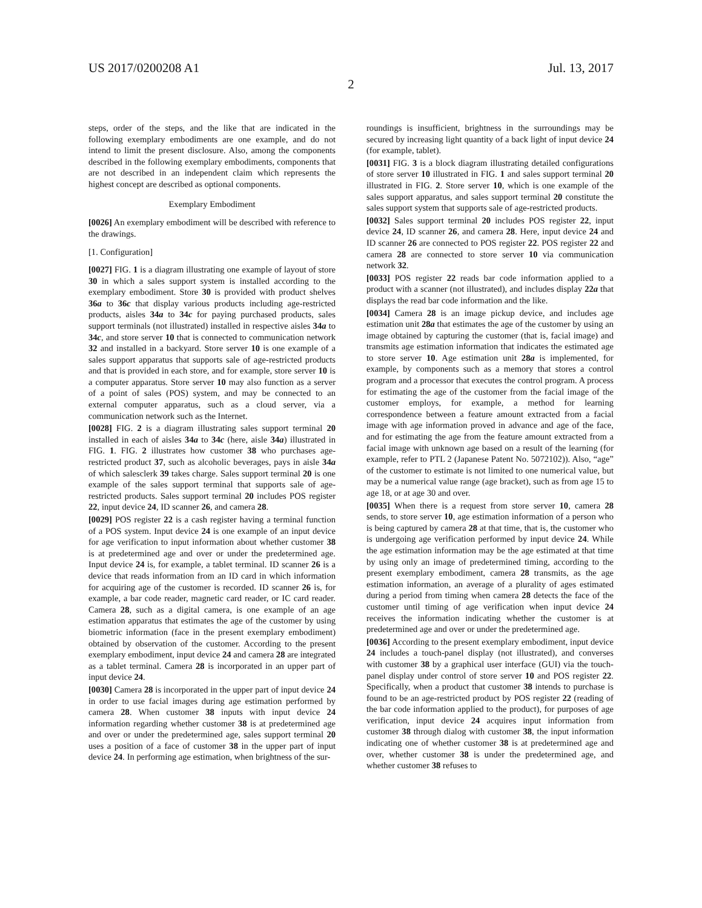US 2017/0200208 A1 Jul. 13, 2017
2
steps, order of the steps, and the like that are indicated in the following exemplary embodiments are one example, and do not intend to limit the present disclosure. Also, among the components described in the following exemplary embodiments, components that are not described in an independent claim which represents the highest concept are described as optional components.
Exemplary Embodiment
[0026] An exemplary embodiment will be described with reference to the drawings.
[1. Configuration]
[0027] FIG. 1 is a diagram illustrating one example of layout of store 30 in which a sales support system is installed according to the exemplary embodiment. Store 30 is provided with product shelves 36a to 36c that display various products including age-restricted products, aisles 34a to 34c for paying purchased products, sales support terminals (not illustrated) installed in respective aisles 34a to 34c, and store server 10 that is connected to communication network 32 and installed in a backyard. Store server 10 is one example of a sales support apparatus that supports sale of age-restricted products and that is provided in each store, and for example, store server 10 is a computer apparatus. Store server 10 may also function as a server of a point of sales (POS) system, and may be connected to an external computer apparatus, such as a cloud server, via a communication network such as the Internet.
[0028] FIG. 2 is a diagram illustrating sales support terminal 20 installed in each of aisles 34a to 34c (here, aisle 34a) illustrated in FIG. 1. FIG. 2 illustrates how customer 38 who purchases age-restricted product 37, such as alcoholic beverages, pays in aisle 34a of which salesclerk 39 takes charge. Sales support terminal 20 is one example of the sales support terminal that supports sale of age-restricted products. Sales support terminal 20 includes POS register 22, input device 24, ID scanner 26, and camera 28.
[0029] POS register 22 is a cash register having a terminal function of a POS system. Input device 24 is one example of an input device for age verification to input information about whether customer 38 is at predetermined age and over or under the predetermined age. Input device 24 is, for example, a tablet terminal. ID scanner 26 is a device that reads information from an ID card in which information for acquiring age of the customer is recorded. ID scanner 26 is, for example, a bar code reader, magnetic card reader, or IC card reader. Camera 28, such as a digital camera, is one example of an age estimation apparatus that estimates the age of the customer by using biometric information (face in the present exemplary embodiment) obtained by observation of the customer. According to the present exemplary embodiment, input device 24 and camera 28 are integrated as a tablet terminal. Camera 28 is incorporated in an upper part of input device 24.
[0030] Camera 28 is incorporated in the upper part of input device 24 in order to use facial images during age estimation performed by camera 28. When customer 38 inputs with input device 24 information regarding whether customer 38 is at predetermined age and over or under the predetermined age, sales support terminal 20 uses a position of a face of customer 38 in the upper part of input device 24. In performing age estimation, when brightness of the sur-
roundings is insufficient, brightness in the surroundings may be secured by increasing light quantity of a back light of input device 24 (for example, tablet).
[0031] FIG. 3 is a block diagram illustrating detailed configurations of store server 10 illustrated in FIG. 1 and sales support terminal 20 illustrated in FIG. 2. Store server 10, which is one example of the sales support apparatus, and sales support terminal 20 constitute the sales support system that supports sale of age-restricted products.
[0032] Sales support terminal 20 includes POS register 22, input device 24, ID scanner 26, and camera 28. Here, input device 24 and ID scanner 26 are connected to POS register 22. POS register 22 and camera 28 are connected to store server 10 via communication network 32.
[0033] POS register 22 reads bar code information applied to a product with a scanner (not illustrated), and includes display 22a that displays the read bar code information and the like.
[0034] Camera 28 is an image pickup device, and includes age estimation unit 28a that estimates the age of the customer by using an image obtained by capturing the customer (that is, facial image) and transmits age estimation information that indicates the estimated age to store server 10. Age estimation unit 28a is implemented, for example, by components such as a memory that stores a control program and a processor that executes the control program. A process for estimating the age of the customer from the facial image of the customer employs, for example, a method for learning correspondence between a feature amount extracted from a facial image with age information proved in advance and age of the face, and for estimating the age from the feature amount extracted from a facial image with unknown age based on a result of the learning (for example, refer to PTL 2 (Japanese Patent No. 5072102)). Also, “age” of the customer to estimate is not limited to one numerical value, but may be a numerical value range (age bracket), such as from age 15 to age 18, or at age 30 and over.
[0035] When there is a request from store server 10, camera 28 sends, to store server 10, age estimation information of a person who is being captured by camera 28 at that time, that is, the customer who is undergoing age verification performed by input device 24. While the age estimation information may be the age estimated at that time by using only an image of predetermined timing, according to the present exemplary embodiment, camera 28 transmits, as the age estimation information, an average of a plurality of ages estimated during a period from timing when camera 28 detects the face of the customer until timing of age verification when input device 24 receives the information indicating whether the customer is at predetermined age and over or under the predetermined age.
[0036] According to the present exemplary embodiment, input device 24 includes a touch-panel display (not illustrated), and converses with customer 38 by a graphical user interface (GUI) via the touch-panel display under control of store server 10 and POS register 22. Specifically, when a product that customer 38 intends to purchase is found to be an age-restricted product by POS register 22 (reading of the bar code information applied to the product), for purposes of age verification, input device 24 acquires input information from customer 38 through dialog with customer 38, the input information indicating one of whether customer 38 is at predetermined age and over, whether customer 38 is under the predetermined age, and whether customer 38 refuses to